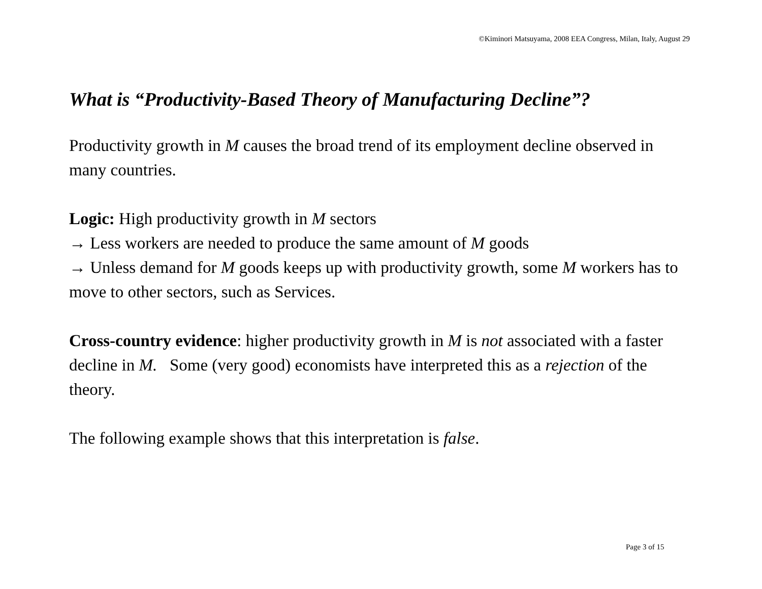©Kiminori Matsuyama, 2008 EEA Congress, Milan, Italy, August 29
What is “Productivity-Based Theory of Manufacturing Decline”?
Productivity growth in M causes the broad trend of its employment decline observed in many countries.
Logic: High productivity growth in M sectors
→ Less workers are needed to produce the same amount of M goods
→ Unless demand for M goods keeps up with productivity growth, some M workers has to move to other sectors, such as Services.
Cross-country evidence: higher productivity growth in M is not associated with a faster decline in M. Some (very good) economists have interpreted this as a rejection of the theory.
The following example shows that this interpretation is false.
Page 3 of 15